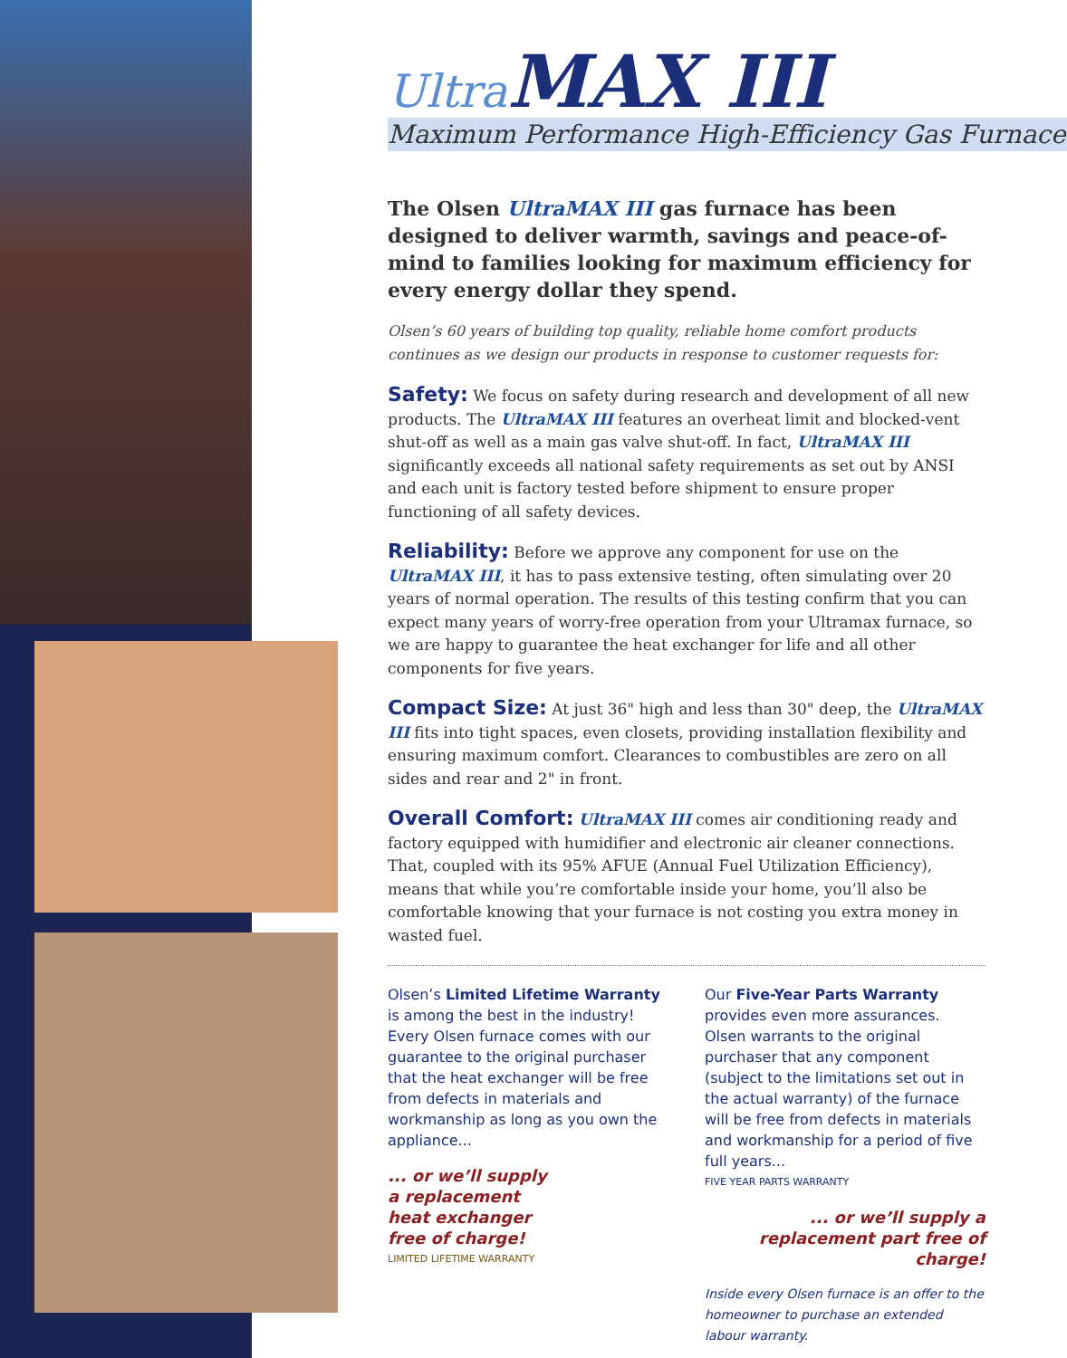Ultra MAX III
Maximum Performance High-Efficiency Gas Furnace
The Olsen UltraMAX III gas furnace has been designed to deliver warmth, savings and peace-of-mind to families looking for maximum efficiency for every energy dollar they spend.
Olsen’s 60 years of building top quality, reliable home comfort products continues as we design our products in response to customer requests for:
Safety: We focus on safety during research and development of all new products. The UltraMAX III features an overheat limit and blocked-vent shut-off as well as a main gas valve shut-off. In fact, UltraMAX III significantly exceeds all national safety requirements as set out by ANSI and each unit is factory tested before shipment to ensure proper functioning of all safety devices.
Reliability: Before we approve any component for use on the UltraMAX III, it has to pass extensive testing, often simulating over 20 years of normal operation. The results of this testing confirm that you can expect many years of worry-free operation from your Ultramax furnace, so we are happy to guarantee the heat exchanger for life and all other components for five years.
Compact Size: At just 36" high and less than 30" deep, the UltraMAX III fits into tight spaces, even closets, providing installation flexibility and ensuring maximum comfort. Clearances to combustibles are zero on all sides and rear and 2" in front.
Overall Comfort: UltraMAX III comes air conditioning ready and factory equipped with humidifier and electronic air cleaner connections. That, coupled with its 95% AFUE (Annual Fuel Utilization Efficiency), means that while you’re comfortable inside your home, you’ll also be comfortable knowing that your furnace is not costing you extra money in wasted fuel.
Olsen’s Limited Lifetime Warranty is among the best in the industry! Every Olsen furnace comes with our guarantee to the original purchaser that the heat exchanger will be free from defects in materials and workmanship as long as you own the appliance...
... or we’ll supply
a replacement
heat exchanger
free of charge!
LIMITED LIFETIME WARRANTY
Our Five-Year Parts Warranty provides even more assurances. Olsen warrants to the original purchaser that any component (subject to the limitations set out in the actual warranty) of the furnace will be free from defects in materials and workmanship for a period of five full years...
FIVE YEAR PARTS WARRANTY
... or we’ll supply a replacement part free of charge!
Inside every Olsen furnace is an offer to the homeowner to purchase an extended labour warranty.